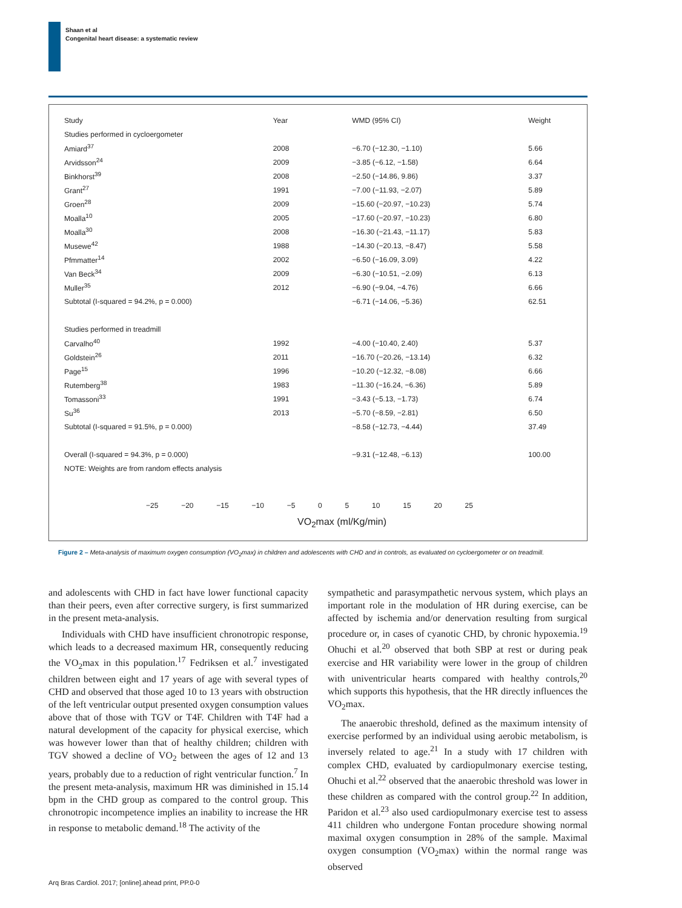Shaan et al
Congenital heart disease: a systematic review
| Study | Year | WMD (95% CI) | Weight |
| --- | --- | --- | --- |
| Studies performed in cycloergometer | | | |
| Amiard<sup>37</sup> | 2008 | −6.70 (−12.30, −1.10) | 5.66 |
| Arvidsson<sup>24</sup> | 2009 | −3.85 (−6.12, −1.58) | 6.64 |
| Binkhorst<sup>39</sup> | 2008 | −2.50 (−14.86, 9.86) | 3.37 |
| Grant<sup>27</sup> | 1991 | −7.00 (−11.93, −2.07) | 5.89 |
| Groen<sup>28</sup> | 2009 | −15.60 (−20.97, −10.23) | 5.74 |
| Moalla<sup>10</sup> | 2005 | −17.60 (−20.97, −10.23) | 6.80 |
| Moalla<sup>30</sup> | 2008 | −16.30 (−21.43, −11.17) | 5.83 |
| Musewe<sup>42</sup> | 1988 | −14.30 (−20.13, −8.47) | 5.58 |
| Pfmmatter<sup>14</sup> | 2002 | −6.50 (−16.09, 3.09) | 4.22 |
| Van Beck<sup>34</sup> | 2009 | −6.30 (−10.51, −2.09) | 6.13 |
| Muller<sup>35</sup> | 2012 | −6.90 (−9.04, −4.76) | 6.66 |
| Subtotal (I-squared = 94.2%, p = 0.000) | | −6.71 (−14.06, −5.36) | 62.51 |
| Studies performed in treadmill | | | |
| Carvalho<sup>40</sup> | 1992 | −4.00 (−10.40, 2.40) | 5.37 |
| Goldstein<sup>26</sup> | 2011 | −16.70 (−20.26, −13.14) | 6.32 |
| Page<sup>15</sup> | 1996 | −10.20 (−12.32, −8.08) | 6.66 |
| Rutemberg<sup>38</sup> | 1983 | −11.30 (−16.24, −6.36) | 5.89 |
| Tomassoni<sup>33</sup> | 1991 | −3.43 (−5.13, −1.73) | 6.74 |
| Su<sup>36</sup> | 2013 | −5.70 (−8.59, −2.81) | 6.50 |
| Subtotal (I-squared = 91.5%, p = 0.000) | | −8.58 (−12.73, −4.44) | 37.49 |
| Overall (I-squared = 94.3%, p = 0.000) | | −9.31 (−12.48, −6.13) | 100.00 |
| NOTE: Weights are from random effects analysis | | | |
−25 −20 −15 −10 −5 0 5 10 15 20 25
VO<sub>2</sub>max (ml/Kg/min)
Figure 2 – Meta-analysis of maximum oxygen consumption (VO<sub>2</sub>max) in children and adolescents with CHD and in controls, as evaluated on cycloergometer or on treadmill.
and adolescents with CHD in fact have lower functional capacity than their peers, even after corrective surgery, is first summarized in the present meta-analysis.
Individuals with CHD have insufficient chronotropic response, which leads to a decreased maximum HR, consequently reducing the VO<sub>2</sub>max in this population.<sup>17</sup> Fedriksen et al.<sup>7</sup> investigated children between eight and 17 years of age with several types of CHD and observed that those aged 10 to 13 years with obstruction of the left ventricular output presented oxygen consumption values above that of those with TGV or T4F. Children with T4F had a natural development of the capacity for physical exercise, which was however lower than that of healthy children; children with TGV showed a decline of VO<sub>2</sub> between the ages of 12 and 13 years, probably due to a reduction of right ventricular function.<sup>7</sup> In the present meta-analysis, maximum HR was diminished in 15.14 bpm in the CHD group as compared to the control group. This chronotropic incompetence implies an inability to increase the HR in response to metabolic demand.<sup>18</sup> The activity of the
sympathetic and parasympathetic nervous system, which plays an important role in the modulation of HR during exercise, can be affected by ischemia and/or denervation resulting from surgical procedure or, in cases of cyanotic CHD, by chronic hypoxemia.<sup>19</sup> Ohuchi et al.<sup>20</sup> observed that both SBP at rest or during peak exercise and HR variability were lower in the group of children with univentricular hearts compared with healthy controls,<sup>20</sup> which supports this hypothesis, that the HR directly influences the VO<sub>2</sub>max.
The anaerobic threshold, defined as the maximum intensity of exercise performed by an individual using aerobic metabolism, is inversely related to age.<sup>21</sup> In a study with 17 children with complex CHD, evaluated by cardiopulmonary exercise testing, Ohuchi et al.<sup>22</sup> observed that the anaerobic threshold was lower in these children as compared with the control group.<sup>22</sup> In addition, Paridon et al.<sup>23</sup> also used cardiopulmonary exercise test to assess 411 children who undergone Fontan procedure showing normal maximal oxygen consumption in 28% of the sample. Maximal oxygen consumption (VO<sub>2</sub>max) within the normal range was observed
Arq Bras Cardiol. 2017; [online].ahead print, PP.0-0